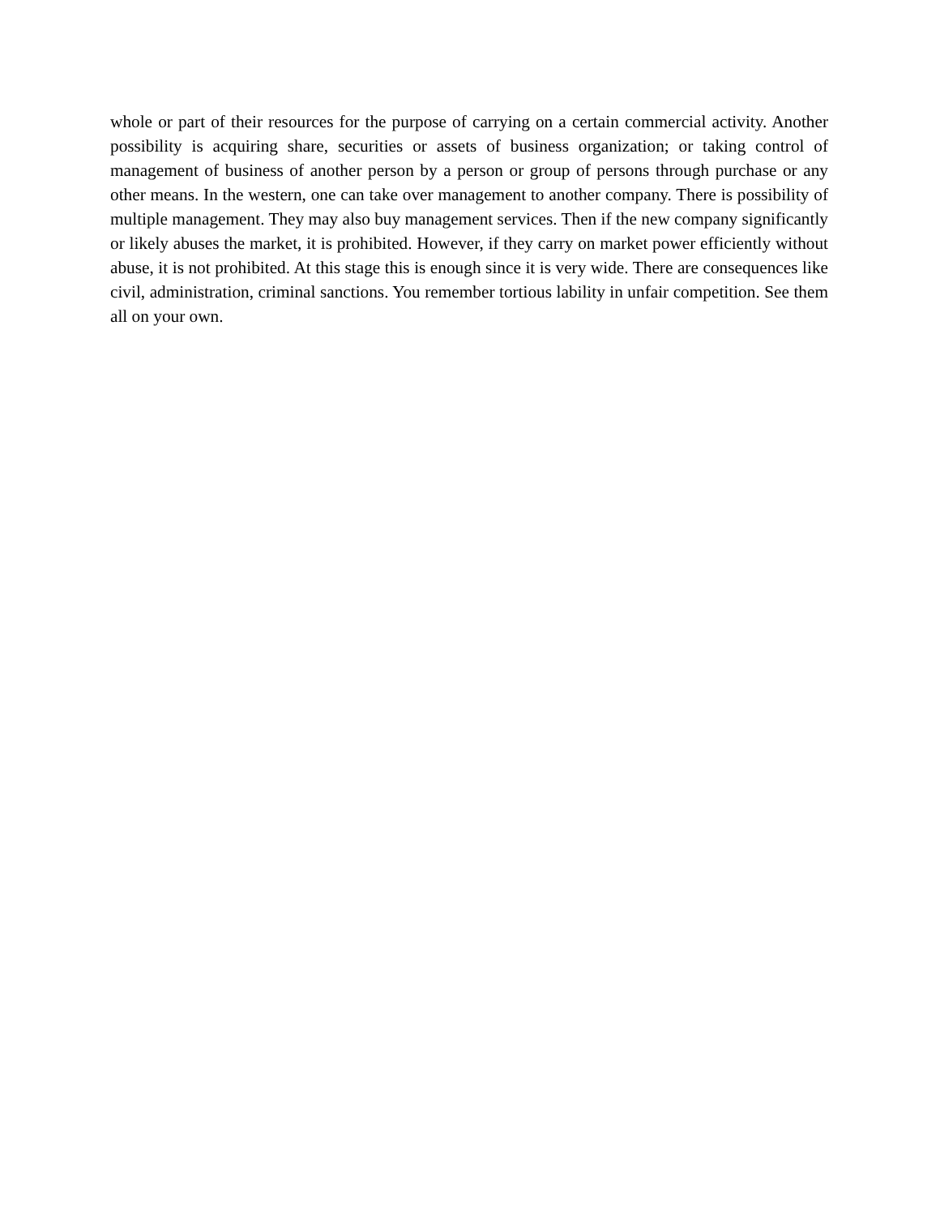whole or part of their resources for the purpose of carrying on a certain commercial activity. Another possibility is acquiring share, securities or assets of business organization; or taking control of management of business of another person by a person or group of persons through purchase or any other means. In the western, one can take over management to another company. There is possibility of multiple management. They may also buy management services. Then if the new company significantly or likely abuses the market, it is prohibited. However, if they carry on market power efficiently without abuse, it is not prohibited. At this stage this is enough since it is very wide. There are consequences like civil, administration, criminal sanctions. You remember tortious lability in unfair competition. See them all on your own.